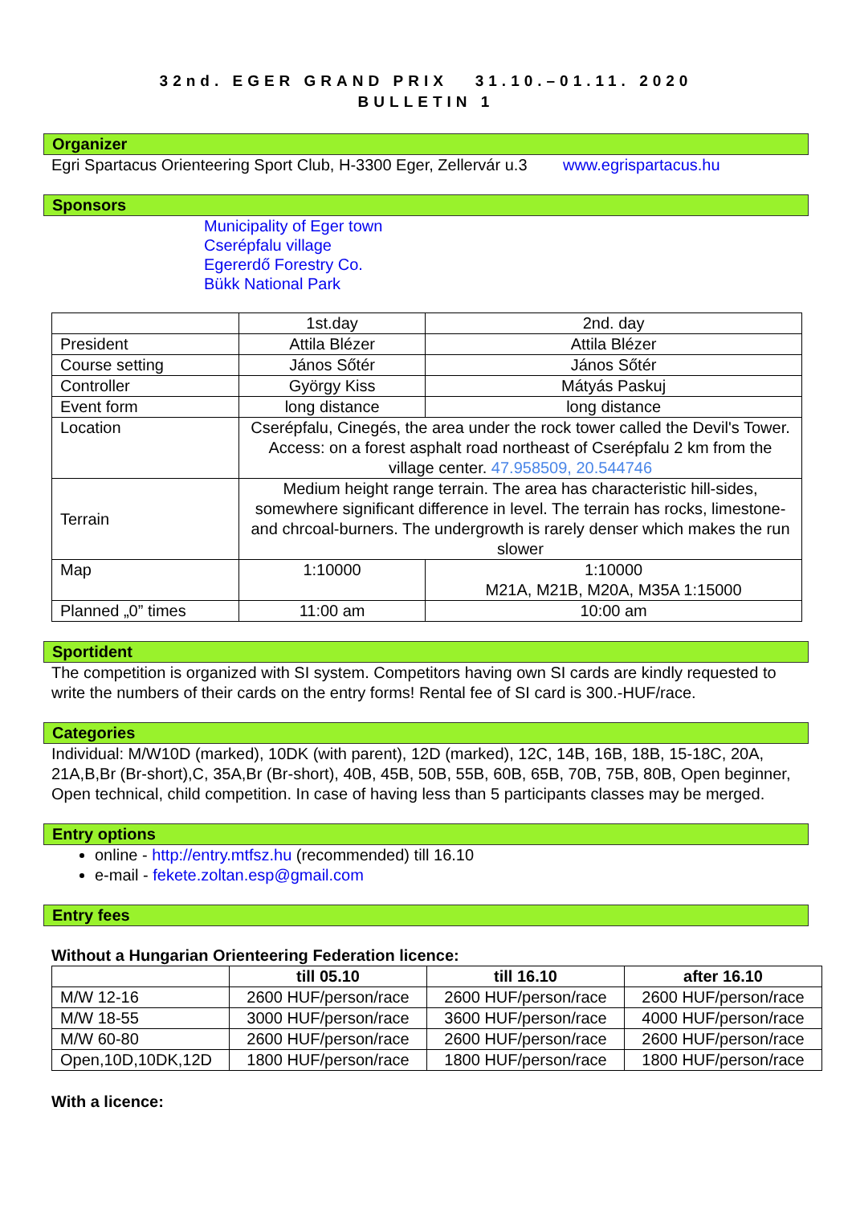32nd. EGER GRAND PRIX 31.10.–01.11. 2020
BULLETIN 1
Organizer
Egri Spartacus Orienteering Sport Club, H-3300 Eger, Zellervár u.3 www.egrispartacus.hu
Sponsors
Municipality of Eger town
Cserépfalu village
Egererdő Forestry Co.
Bükk National Park
| | 1st.day | 2nd. day |
| President | Attila Blézer | Attila Blézer |
| Course setting | János Sőtér | János Sőtér |
| Controller | György Kiss | Mátyás Paskuj |
| Event form | long distance | long distance |
| Location | Cserépfalu, Cinegés, the area under the rock tower called the Devil's Tower. Access: on a forest asphalt road northeast of Cserépfalu 2 km from the village center. 47.958509, 20.544746 | |
| Terrain | Medium height range terrain. The area has characteristic hill-sides, somewhere significant difference in level. The terrain has rocks, limestone- and chrcoal-burners. The undergrowth is rarely denser which makes the run slower | |
| Map | 1:10000 | 1:10000 M21A, M21B, M20A, M35A 1:15000 |
| Planned „0” times | 11:00 am | 10:00 am |
Sportident
The competition is organized with SI system. Competitors having own SI cards are kindly requested to write the numbers of their cards on the entry forms! Rental fee of SI card is 300.-HUF/race.
Categories
Individual: M/W10D (marked), 10DK (with parent), 12D (marked), 12C, 14B, 16B, 18B, 15-18C, 20A, 21A,B,Br (Br-short),C, 35A,Br (Br-short), 40B, 45B, 50B, 55B, 60B, 65B, 70B, 75B, 80B, Open beginner, Open technical, child competition. In case of having less than 5 participants classes may be merged.
Entry options
online - http://entry.mtfsz.hu (recommended) till 16.10
e-mail - fekete.zoltan.esp@gmail.com
Entry fees
Without a Hungarian Orienteering Federation licence:
| | till 05.10 | till 16.10 | after 16.10 |
| --- | --- | --- | --- |
| M/W 12-16 | 2600 HUF/person/race | 2600 HUF/person/race | 2600 HUF/person/race |
| M/W 18-55 | 3000 HUF/person/race | 3600 HUF/person/race | 4000 HUF/person/race |
| M/W 60-80 | 2600 HUF/person/race | 2600 HUF/person/race | 2600 HUF/person/race |
| Open,10D,10DK,12D | 1800 HUF/person/race | 1800 HUF/person/race | 1800 HUF/person/race |
With a licence: